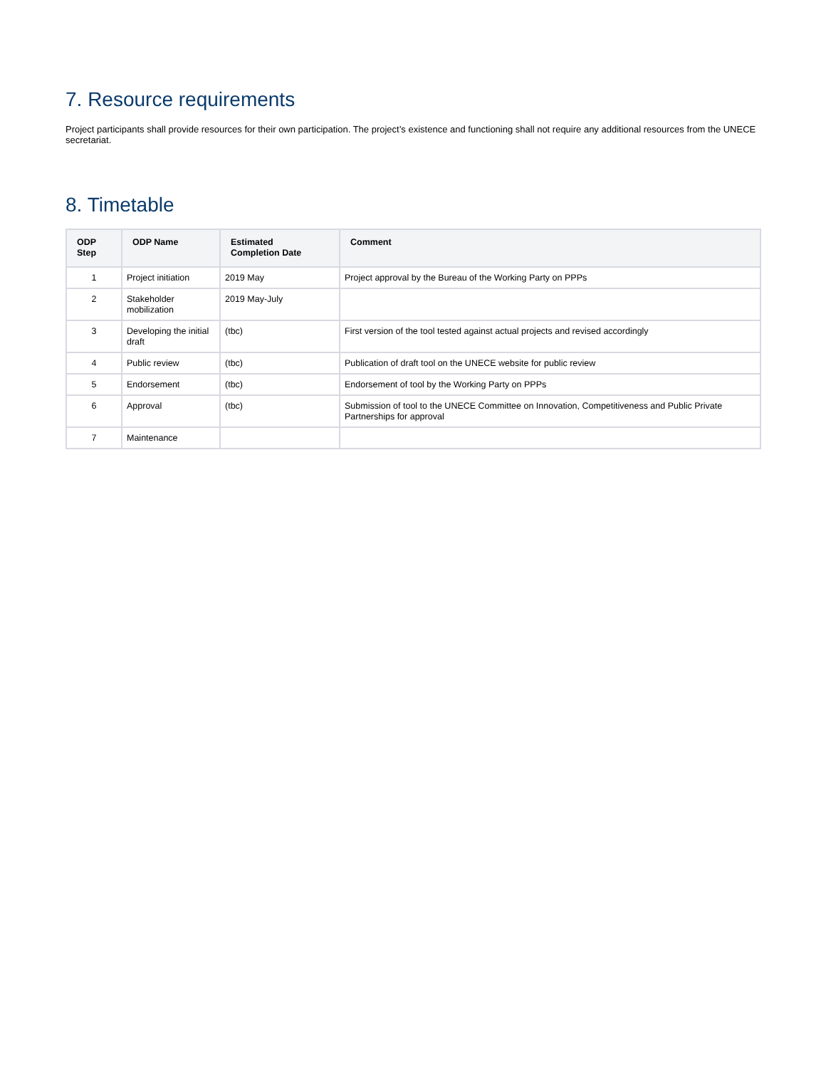7. Resource requirements
Project participants shall provide resources for their own participation. The project’s existence and functioning shall not require any additional resources from the UNECE secretariat.
8. Timetable
| ODP Step | ODP Name | Estimated Completion Date | Comment |
| --- | --- | --- | --- |
| 1 | Project initiation | 2019 May | Project approval by the Bureau of the Working Party on PPPs |
| 2 | Stakeholder mobilization | 2019 May-July | |
| 3 | Developing the initial draft | (tbc) | First version of the tool tested against actual projects and revised accordingly |
| 4 | Public review | (tbc) | Publication of draft tool on the UNECE website for public review |
| 5 | Endorsement | (tbc) | Endorsement of tool by the Working Party on PPPs |
| 6 | Approval | (tbc) | Submission of tool to the UNECE Committee on Innovation, Competitiveness and Public Private Partnerships for approval |
| 7 | Maintenance | | |